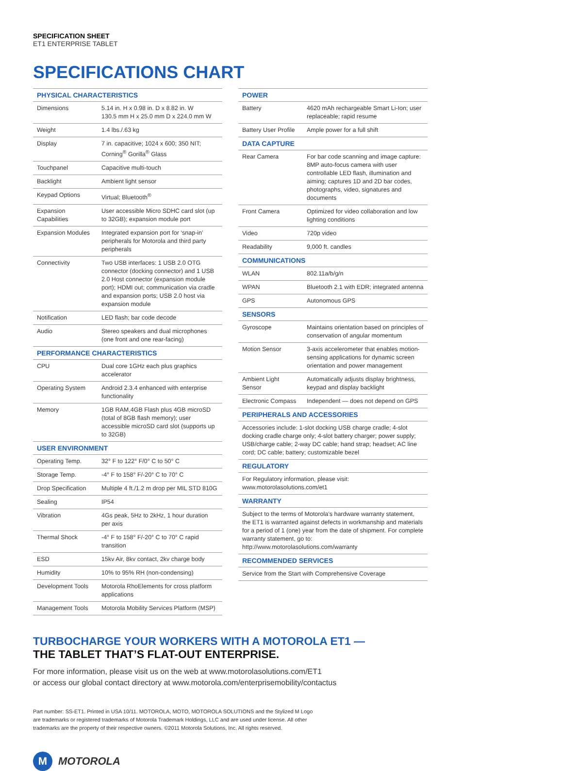SPECIFICATION SHEET
ET1 ENTERPRISE TABLET
SPECIFICATIONS CHART
| PHYSICAL CHARACTERISTICS | |
| --- | --- |
| Dimensions | 5.14 in. H x 0.98 in. D x 8.82 in. W 130.5 mm H x 25.0 mm D x 224.0 mm W |
| Weight | 1.4 lbs./.63 kg |
| Display | 7 in. capacitive; 1024 x 600; 350 NIT; Corning<sup>®</sup> Gorilla<sup>®</sup> Glass |
| Touchpanel | Capacitive multi-touch |
| Backlight | Ambient light sensor |
| Keypad Options | Virtual; Bluetooth<sup>®</sup> |
| Expansion Capabilities | User accessible Micro SDHC card slot (up to 32GB); expansion module port |
| Expansion Modules | Integrated expansion port for ‘snap-in’ peripherals for Motorola and third party peripherals |
| Connectivity | Two USB interfaces: 1 USB 2.0 OTG connector (docking connector) and 1 USB 2.0 Host connector (expansion module port); HDMI out; communication via cradle and expansion ports; USB 2.0 host via expansion module |
| Notification | LED flash; bar code decode |
| Audio | Stereo speakers and dual microphones (one front and one rear-facing) |
| PERFORMANCE CHARACTERISTICS | |
| CPU | Dual core 1GHz each plus graphics accelerator |
| Operating System | Android 2.3.4 enhanced with enterprise functionality |
| Memory | 1GB RAM,4GB Flash plus 4GB microSD (total of 8GB flash memory); user accessible microSD card slot (supports up to 32GB) |
| USER ENVIRONMENT | |
| Operating Temp. | 32° F to 122° F/0° C to 50° C |
| Storage Temp. | -4° F to 158° F/-20° C to 70° C |
| Drop Specification | Multiple 4 ft./1.2 m drop per MIL STD 810G |
| Sealing | IP54 |
| Vibration | 4Gs peak, 5Hz to 2kHz, 1 hour duration per axis |
| Thermal Shock | -4° F to 158° F/-20° C to 70° C rapid transition |
| ESD | 15kv Air, 8kv contact, 2kv charge body |
| Humidity | 10% to 95% RH (non-condensing) |
| Development Tools | Motorola RhoElements for cross platform applications |
| Management Tools | Motorola Mobility Services Platform (MSP) |
| POWER | |
| --- | --- |
| Battery | 4620 mAh rechargeable Smart Li-Ion; user replaceable; rapid resume |
| Battery User Profile | Ample power for a full shift |
| DATA CAPTURE | |
| Rear Camera | For bar code scanning and image capture: 8MP auto-focus camera with user controllable LED flash, illumination and aiming; captures 1D and 2D bar codes, photographs, video, signatures and documents |
| Front Camera | Optimized for video collaboration and low lighting conditions |
| Video | 720p video |
| Readability | 9,000 ft. candles |
| COMMUNICATIONS | |
| WLAN | 802.11a/b/g/n |
| WPAN | Bluetooth 2.1 with EDR; integrated antenna |
| GPS | Autonomous GPS |
| SENSORS | |
| Gyroscope | Maintains orientation based on principles of conservation of angular momentum |
| Motion Sensor | 3-axis accelerometer that enables motion-sensing applications for dynamic screen orientation and power management |
| Ambient Light Sensor | Automatically adjusts display brightness, keypad and display backlight |
| Electronic Compass | Independent — does not depend on GPS |
| PERIPHERALS AND ACCESSORIES | |
| Accessories include: 1-slot docking USB charge cradle; 4-slot docking cradle charge only; 4-slot battery charger; power supply; USB/charge cable; 2-way DC cable; hand strap; headset; AC line cord; DC cable; battery; customizable bezel | |
| REGULATORY | |
| For Regulatory information, please visit: www.motorolasolutions.com/et1 | |
| WARRANTY | |
| Subject to the terms of Motorola’s hardware warranty statement, the ET1 is warranted against defects in workmanship and materials for a period of 1 (one) year from the date of shipment. For complete warranty statement, go to: http://www.motorolasolutions.com/warranty | |
| RECOMMENDED SERVICES | |
| Service from the Start with Comprehensive Coverage | |
TURBOCHARGE YOUR WORKERS WITH A MOTOROLA ET1 —
THE TABLET THAT’S FLAT-OUT ENTERPRISE.
For more information, please visit us on the web at www.motorolasolutions.com/ET1
or access our global contact directory at www.motorola.com/enterprisemobility/contactus
Part number: SS-ET1. Printed in USA 10/11. MOTOROLA, MOTO, MOTOROLA SOLUTIONS and the Stylized M Logo
are trademarks or registered trademarks of Motorola Trademark Holdings, LLC and are used under license. All other
trademarks are the property of their respective owners. ©2011 Motorola Solutions, Inc. All rights reserved.
M MOTOROLA